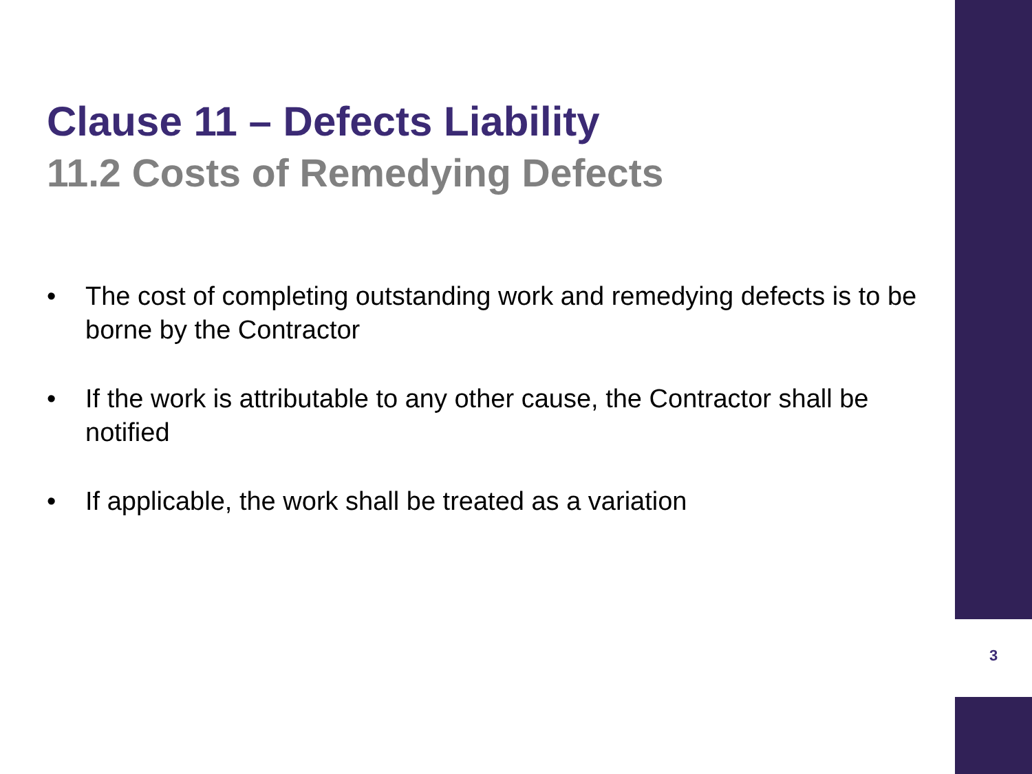Clause 11 – Defects Liability
11.2 Costs of Remedying Defects
• The cost of completing outstanding work and remedying defects is to be borne by the Contractor
• If the work is attributable to any other cause, the Contractor shall be notified
• If applicable, the work shall be treated as a variation
3